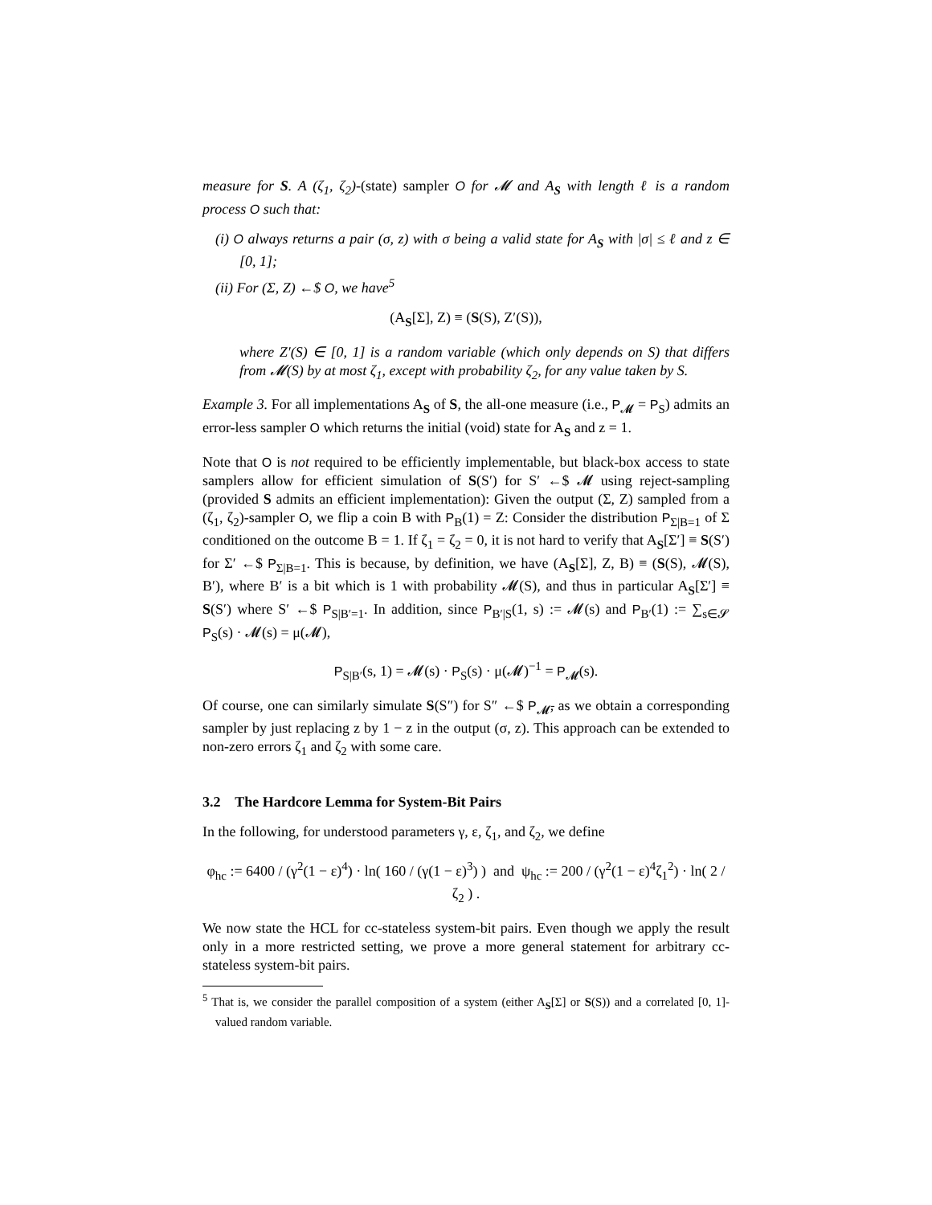measure for S. A (ζ<sub>1</sub>, ζ<sub>2</sub>)-(state) sampler O for 𝓜 and A<sub>S</sub> with length ℓ is a random process O such that:
(i) O always returns a pair (σ, z) with σ being a valid state for A<sub>S</sub> with |σ| ≤ ℓ and z ∈ [0, 1];
(ii) For (Σ, Z) ←$ O, we have<sup>5</sup>
(A<sub>S</sub>[Σ], Z) ≡ (S(S), Z′(S)),
where Z′(S) ∈ [0, 1] is a random variable (which only depends on S) that differs from 𝓜(S) by at most ζ<sub>1</sub>, except with probability ζ<sub>2</sub>, for any value taken by S.
Example 3. For all implementations A<sub>S</sub> of S, the all-one measure (i.e., P<sub>𝓜</sub> = P<sub>S</sub>) admits an error-less sampler O which returns the initial (void) state for A<sub>S</sub> and z = 1.
Note that O is not required to be efficiently implementable, but black-box access to state samplers allow for efficient simulation of S(S′) for S′ ←$ 𝓜 using reject-sampling (provided S admits an efficient implementation): Given the output (Σ, Z) sampled from a (ζ<sub>1</sub>, ζ<sub>2</sub>)-sampler O, we flip a coin B with P<sub>B</sub>(1) = Z: Consider the distribution P<sub>Σ|B=1</sub> of Σ conditioned on the outcome B = 1. If ζ<sub>1</sub> = ζ<sub>2</sub> = 0, it is not hard to verify that A<sub>S</sub>[Σ′] ≡ S(S′) for Σ′ ←$ P<sub>Σ|B=1</sub>. This is because, by definition, we have (A<sub>S</sub>[Σ], Z, B) ≡ (S(S), 𝓜(S), B′), where B′ is a bit which is 1 with probability 𝓜(S), and thus in particular A<sub>S</sub>[Σ′] ≡ S(S′) where S′ ←$ P<sub>S|B′=1</sub>. In addition, since P<sub>B′|S</sub>(1, s) := 𝓜(s) and P<sub>B′</sub>(1) := ∑<sub>s∈𝓢</sub> P<sub>S</sub>(s) · 𝓜(s) = μ(𝓜),
P<sub>S|B′</sub>(s, 1) = 𝓜(s) · P<sub>S</sub>(s) · μ(𝓜)<sup>−1</sup> = P<sub>𝓜</sub>(s).
Of course, one can similarly simulate S(S″) for S″ ←$ P<sub>𝓜̄</sub>, as we obtain a corresponding sampler by just replacing z by 1 − z in the output (σ, z). This approach can be extended to non-zero errors ζ<sub>1</sub> and ζ<sub>2</sub> with some care.
3.2 The Hardcore Lemma for System-Bit Pairs
In the following, for understood parameters γ, ε, ζ<sub>1</sub>, and ζ<sub>2</sub>, we define
φ<sub>hc</sub> := 6400 / (γ<sup>2</sup>(1 − ε)<sup>4</sup>) · ln( 160 / (γ(1 − ε)<sup>3</sup>) ) and ψ<sub>hc</sub> := 200 / (γ<sup>2</sup>(1 − ε)<sup>4</sup>ζ<sub>1</sub><sup>2</sup>) · ln( 2 / ζ<sub>2</sub> ) .
We now state the HCL for cc-stateless system-bit pairs. Even though we apply the result only in a more restricted setting, we prove a more general statement for arbitrary cc-stateless system-bit pairs.
<sup>5</sup> That is, we consider the parallel composition of a system (either A<sub>S</sub>[Σ] or S(S)) and a correlated [0, 1]-valued random variable.